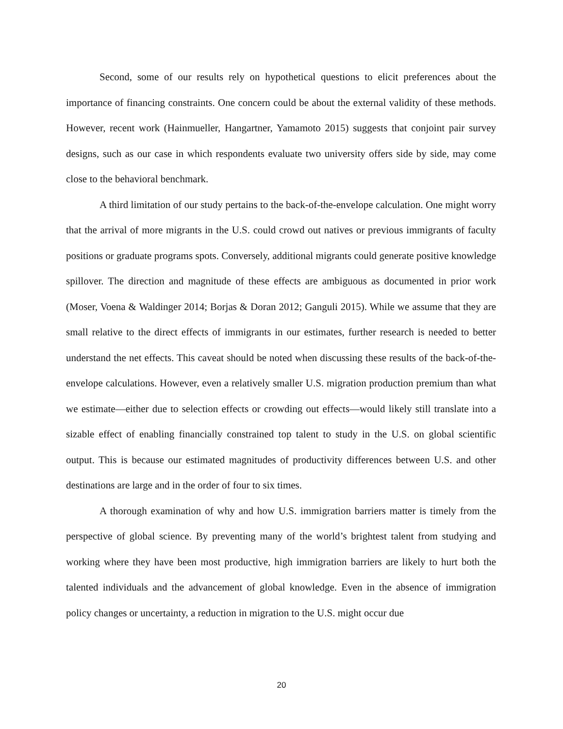Second, some of our results rely on hypothetical questions to elicit preferences about the importance of financing constraints. One concern could be about the external validity of these methods. However, recent work (Hainmueller, Hangartner, Yamamoto 2015) suggests that conjoint pair survey designs, such as our case in which respondents evaluate two university offers side by side, may come close to the behavioral benchmark.
A third limitation of our study pertains to the back-of-the-envelope calculation. One might worry that the arrival of more migrants in the U.S. could crowd out natives or previous immigrants of faculty positions or graduate programs spots. Conversely, additional migrants could generate positive knowledge spillover. The direction and magnitude of these effects are ambiguous as documented in prior work (Moser, Voena & Waldinger 2014; Borjas & Doran 2012; Ganguli 2015). While we assume that they are small relative to the direct effects of immigrants in our estimates, further research is needed to better understand the net effects. This caveat should be noted when discussing these results of the back-of-the-envelope calculations. However, even a relatively smaller U.S. migration production premium than what we estimate—either due to selection effects or crowding out effects—would likely still translate into a sizable effect of enabling financially constrained top talent to study in the U.S. on global scientific output. This is because our estimated magnitudes of productivity differences between U.S. and other destinations are large and in the order of four to six times.
A thorough examination of why and how U.S. immigration barriers matter is timely from the perspective of global science. By preventing many of the world’s brightest talent from studying and working where they have been most productive, high immigration barriers are likely to hurt both the talented individuals and the advancement of global knowledge. Even in the absence of immigration policy changes or uncertainty, a reduction in migration to the U.S. might occur due
20